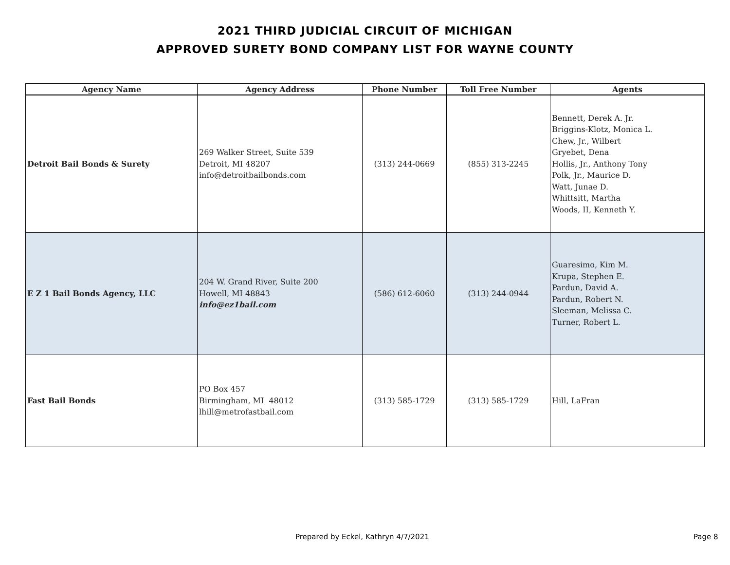2021 THIRD JUDICIAL CIRCUIT OF MICHIGAN
APPROVED SURETY BOND COMPANY LIST FOR WAYNE COUNTY
| Agency Name | Agency Address | Phone Number | Toll Free Number | Agents |
| --- | --- | --- | --- | --- |
| Detroit Bail Bonds & Surety | 269 Walker Street, Suite 539 Detroit, MI 48207 info@detroitbailbonds.com | (313) 244-0669 | (855) 313-2245 | Bennett, Derek A. Jr. Briggins-Klotz, Monica L. Chew, Jr., Wilbert Gryebet, Dena Hollis, Jr., Anthony Tony Polk, Jr., Maurice D. Watt, Junae D. Whittsitt, Martha Woods, II, Kenneth Y. |
| E Z 1 Bail Bonds Agency, LLC | 204 W. Grand River, Suite 200 Howell, MI 48843 info@ez1bail.com | (586) 612-6060 | (313) 244-0944 | Guaresimo, Kim M. Krupa, Stephen E. Pardun, David A. Pardun, Robert N. Sleeman, Melissa C. Turner, Robert L. |
| Fast Bail Bonds | PO Box 457 Birmingham, MI 48012 lhill@metrofastbail.com | (313) 585-1729 | (313) 585-1729 | Hill, LaFran |
Prepared by Eckel, Kathryn 4/7/2021
Page 8